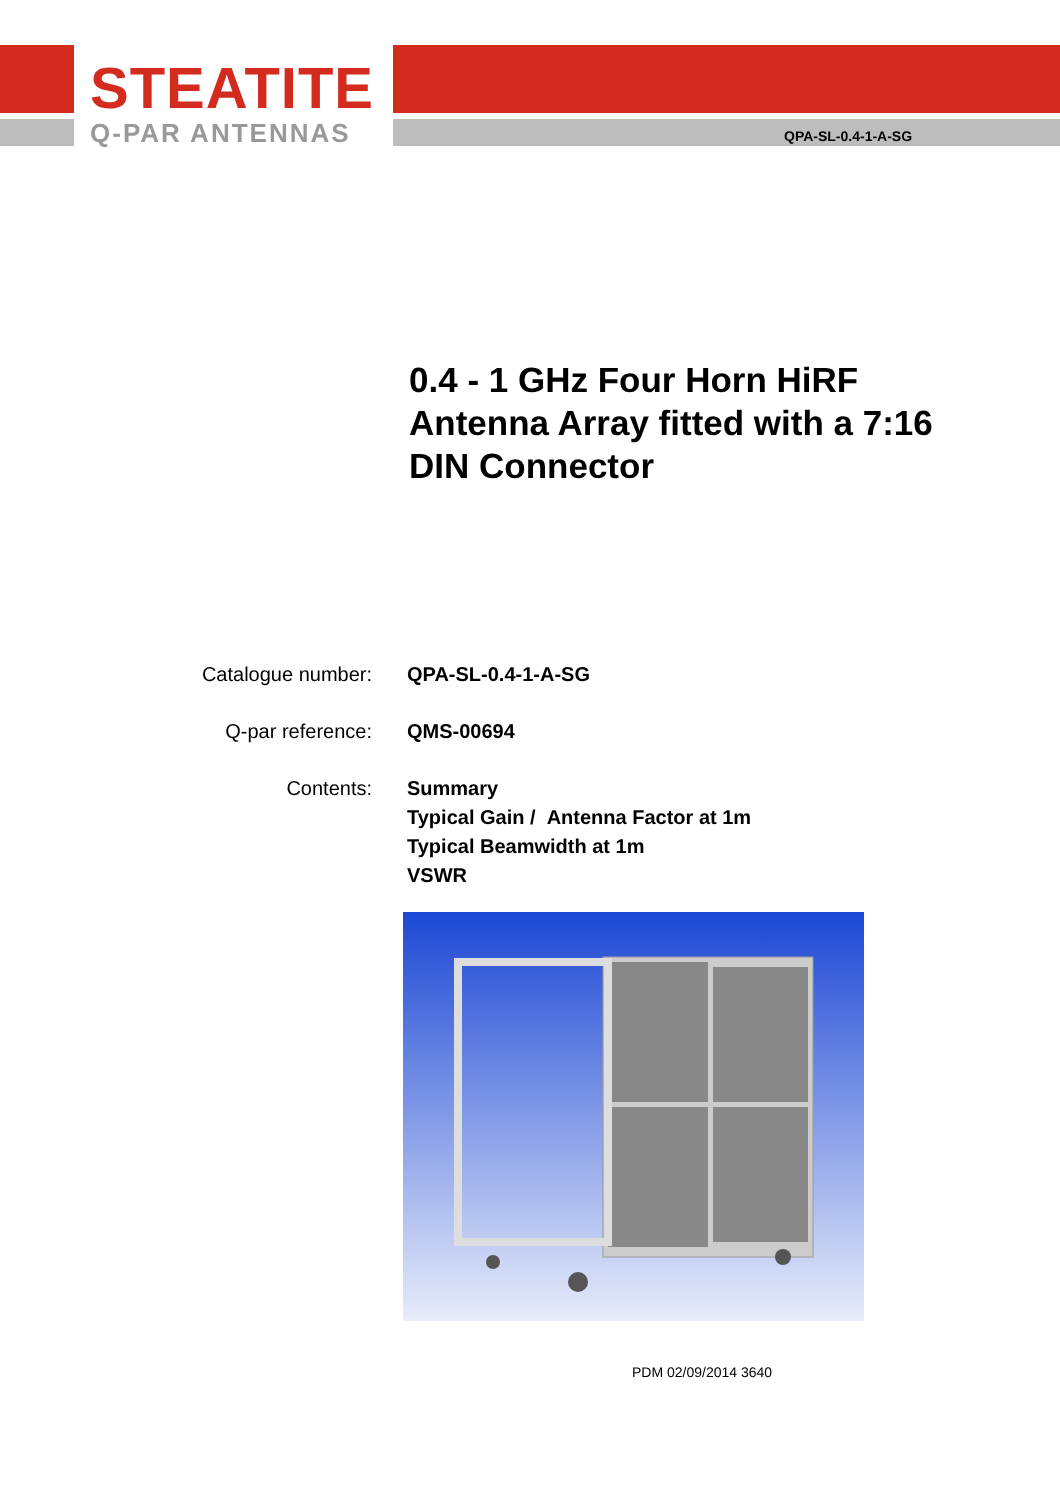STEATITE
Q-PAR ANTENNAS
QPA-SL-0.4-1-A-SG
0.4 - 1 GHz Four Horn HiRF Antenna Array fitted with a 7:16 DIN Connector
Catalogue number: QPA-SL-0.4-1-A-SG
Q-par reference: QMS-00694
Contents: Summary
Typical Gain / Antenna Factor at 1m
Typical Beamwidth at 1m
VSWR
PDM 02/09/2014 3640